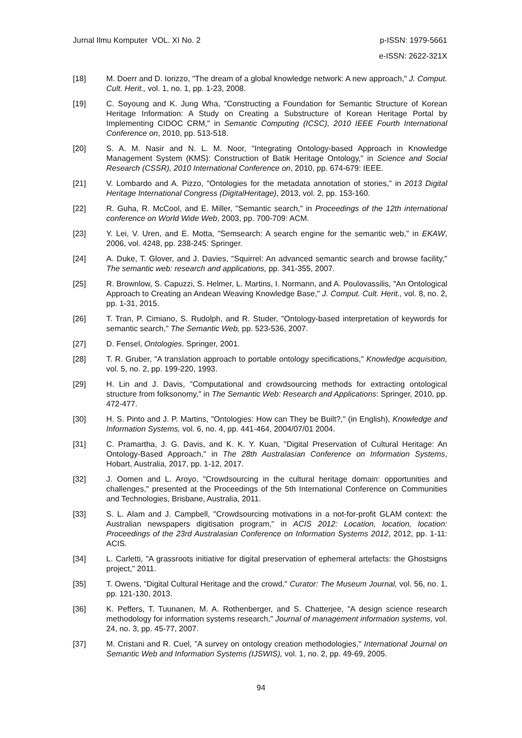Jurnal Ilmu Komputer VOL. XI No. 2
p-ISSN: 1979-5661
e-ISSN: 2622-321X
[18] M. Doerr and D. Iorizzo, "The dream of a global knowledge network: A new approach," J. Comput. Cult. Herit., vol. 1, no. 1, pp. 1-23, 2008.
[19] C. Soyoung and K. Jung Wha, "Constructing a Foundation for Semantic Structure of Korean Heritage Information: A Study on Creating a Substructure of Korean Heritage Portal by Implementing CIDOC CRM," in Semantic Computing (ICSC), 2010 IEEE Fourth International Conference on, 2010, pp. 513-518.
[20] S. A. M. Nasir and N. L. M. Noor, "Integrating Ontology-based Approach in Knowledge Management System (KMS): Construction of Batik Heritage Ontology," in Science and Social Research (CSSR), 2010 International Conference on, 2010, pp. 674-679: IEEE.
[21] V. Lombardo and A. Pizzo, "Ontologies for the metadata annotation of stories," in 2013 Digital Heritage International Congress (DigitalHeritage), 2013, vol. 2, pp. 153-160.
[22] R. Guha, R. McCool, and E. Miller, "Semantic search," in Proceedings of the 12th international conference on World Wide Web, 2003, pp. 700-709: ACM.
[23] Y. Lei, V. Uren, and E. Motta, "Semsearch: A search engine for the semantic web," in EKAW, 2006, vol. 4248, pp. 238-245: Springer.
[24] A. Duke, T. Glover, and J. Davies, "Squirrel: An advanced semantic search and browse facility," The semantic web: research and applications, pp. 341-355, 2007.
[25] R. Brownlow, S. Capuzzi, S. Helmer, L. Martins, I. Normann, and A. Poulovassilis, "An Ontological Approach to Creating an Andean Weaving Knowledge Base," J. Comput. Cult. Herit., vol. 8, no. 2, pp. 1-31, 2015.
[26] T. Tran, P. Cimiano, S. Rudolph, and R. Studer, "Ontology-based interpretation of keywords for semantic search," The Semantic Web, pp. 523-536, 2007.
[27] D. Fensel, Ontologies. Springer, 2001.
[28] T. R. Gruber, "A translation approach to portable ontology specifications," Knowledge acquisition, vol. 5, no. 2, pp. 199-220, 1993.
[29] H. Lin and J. Davis, "Computational and crowdsourcing methods for extracting ontological structure from folksonomy," in The Semantic Web: Research and Applications: Springer, 2010, pp. 472-477.
[30] H. S. Pinto and J. P. Martins, "Ontologies: How can They be Built?," (in English), Knowledge and Information Systems, vol. 6, no. 4, pp. 441-464, 2004/07/01 2004.
[31] C. Pramartha, J. G. Davis, and K. K. Y. Kuan, "Digital Preservation of Cultural Heritage: An Ontology-Based Approach," in The 28th Australasian Conference on Information Systems, Hobart, Australia, 2017, pp. 1-12, 2017.
[32] J. Oomen and L. Aroyo, "Crowdsourcing in the cultural heritage domain: opportunities and challenges," presented at the Proceedings of the 5th International Conference on Communities and Technologies, Brisbane, Australia, 2011.
[33] S. L. Alam and J. Campbell, "Crowdsourcing motivations in a not-for-profit GLAM context: the Australian newspapers digitisation program," in ACIS 2012: Location, location, location: Proceedings of the 23rd Australasian Conference on Information Systems 2012, 2012, pp. 1-11: ACIS.
[34] L. Carletti, "A grassroots initiative for digital preservation of ephemeral artefacts: the Ghostsigns project," 2011.
[35] T. Owens, "Digital Cultural Heritage and the crowd," Curator: The Museum Journal, vol. 56, no. 1, pp. 121-130, 2013.
[36] K. Peffers, T. Tuunanen, M. A. Rothenberger, and S. Chatterjee, "A design science research methodology for information systems research," Journal of management information systems, vol. 24, no. 3, pp. 45-77, 2007.
[37] M. Cristani and R. Cuel, "A survey on ontology creation methodologies," International Journal on Semantic Web and Information Systems (IJSWIS), vol. 1, no. 2, pp. 49-69, 2005.
94